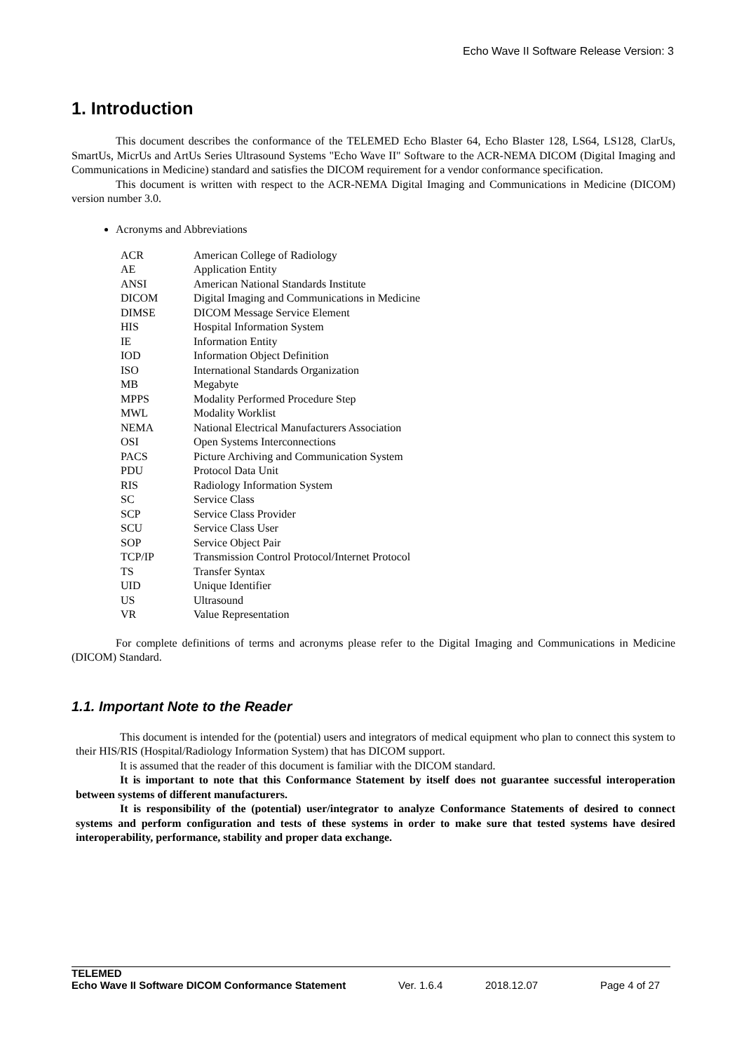Echo Wave II Software Release Version: 3
1. Introduction
This document describes the conformance of the TELEMED Echo Blaster 64, Echo Blaster 128, LS64, LS128, ClarUs, SmartUs, MicrUs and ArtUs Series Ultrasound Systems "Echo Wave II" Software to the ACR-NEMA DICOM (Digital Imaging and Communications in Medicine) standard and satisfies the DICOM requirement for a vendor conformance specification.
This document is written with respect to the ACR-NEMA Digital Imaging and Communications in Medicine (DICOM) version number 3.0.
Acronyms and Abbreviations
| ACR | American College of Radiology |
| AE | Application Entity |
| ANSI | American National Standards Institute |
| DICOM | Digital Imaging and Communications in Medicine |
| DIMSE | DICOM Message Service Element |
| HIS | Hospital Information System |
| IE | Information Entity |
| IOD | Information Object Definition |
| ISO | International Standards Organization |
| MB | Megabyte |
| MPPS | Modality Performed Procedure Step |
| MWL | Modality Worklist |
| NEMA | National Electrical Manufacturers Association |
| OSI | Open Systems Interconnections |
| PACS | Picture Archiving and Communication System |
| PDU | Protocol Data Unit |
| RIS | Radiology Information System |
| SC | Service Class |
| SCP | Service Class Provider |
| SCU | Service Class User |
| SOP | Service Object Pair |
| TCP/IP | Transmission Control Protocol/Internet Protocol |
| TS | Transfer Syntax |
| UID | Unique Identifier |
| US | Ultrasound |
| VR | Value Representation |
For complete definitions of terms and acronyms please refer to the Digital Imaging and Communications in Medicine (DICOM) Standard.
1.1. Important Note to the Reader
This document is intended for the (potential) users and integrators of medical equipment who plan to connect this system to their HIS/RIS (Hospital/Radiology Information System) that has DICOM support.
It is assumed that the reader of this document is familiar with the DICOM standard.
It is important to note that this Conformance Statement by itself does not guarantee successful interoperation between systems of different manufacturers.
It is responsibility of the (potential) user/integrator to analyze Conformance Statements of desired to connect systems and perform configuration and tests of these systems in order to make sure that tested systems have desired interoperability, performance, stability and proper data exchange.
TELEMED
Echo Wave II Software DICOM Conformance Statement Ver. 1.6.4 2018.12.07 Page 4 of 27